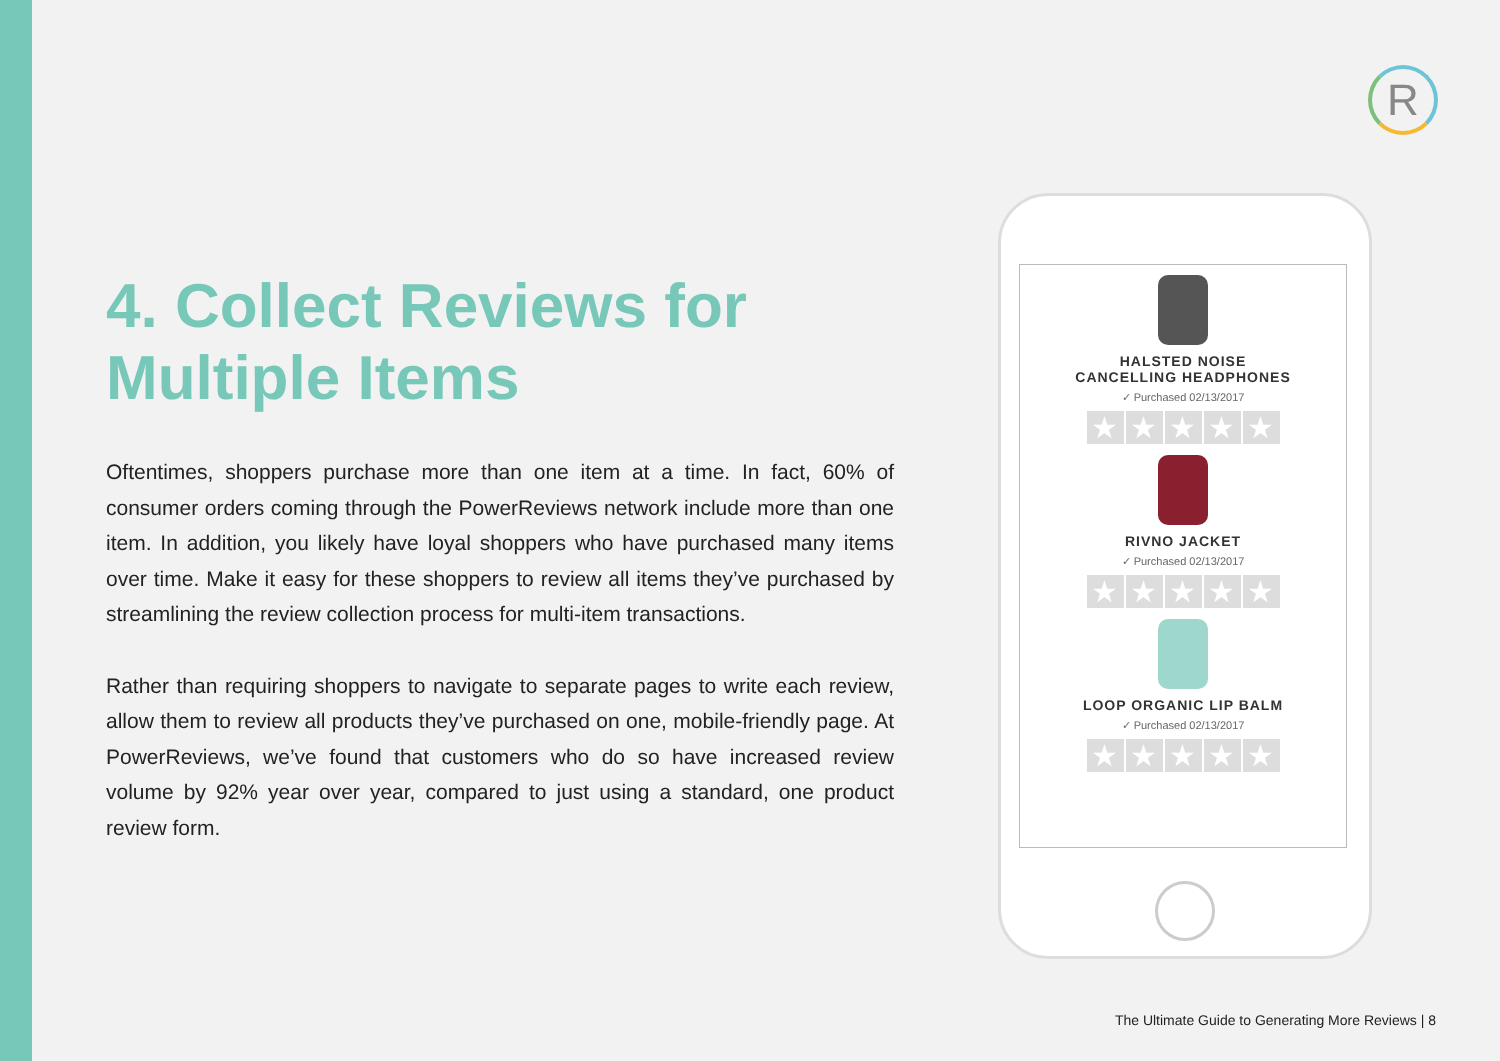R
4. Collect Reviews for Multiple Items
Oftentimes, shoppers purchase more than one item at a time. In fact, 60% of consumer orders coming through the PowerReviews network include more than one item. In addition, you likely have loyal shoppers who have purchased many items over time. Make it easy for these shoppers to review all items they’ve purchased by streamlining the review collection process for multi-item transactions.
Rather than requiring shoppers to navigate to separate pages to write each review, allow them to review all products they’ve purchased on one, mobile-friendly page. At PowerReviews, we’ve found that customers who do so have increased review volume by 92% year over year, compared to just using a standard, one product review form.
HALSTED NOISE
CANCELLING HEADPHONES
✓ Purchased 02/13/2017
★ ★ ★ ★ ★
RIVNO JACKET
✓ Purchased 02/13/2017
★ ★ ★ ★ ★
LOOP ORGANIC LIP BALM
✓ Purchased 02/13/2017
★ ★ ★ ★ ★
The Ultimate Guide to Generating More Reviews | 8